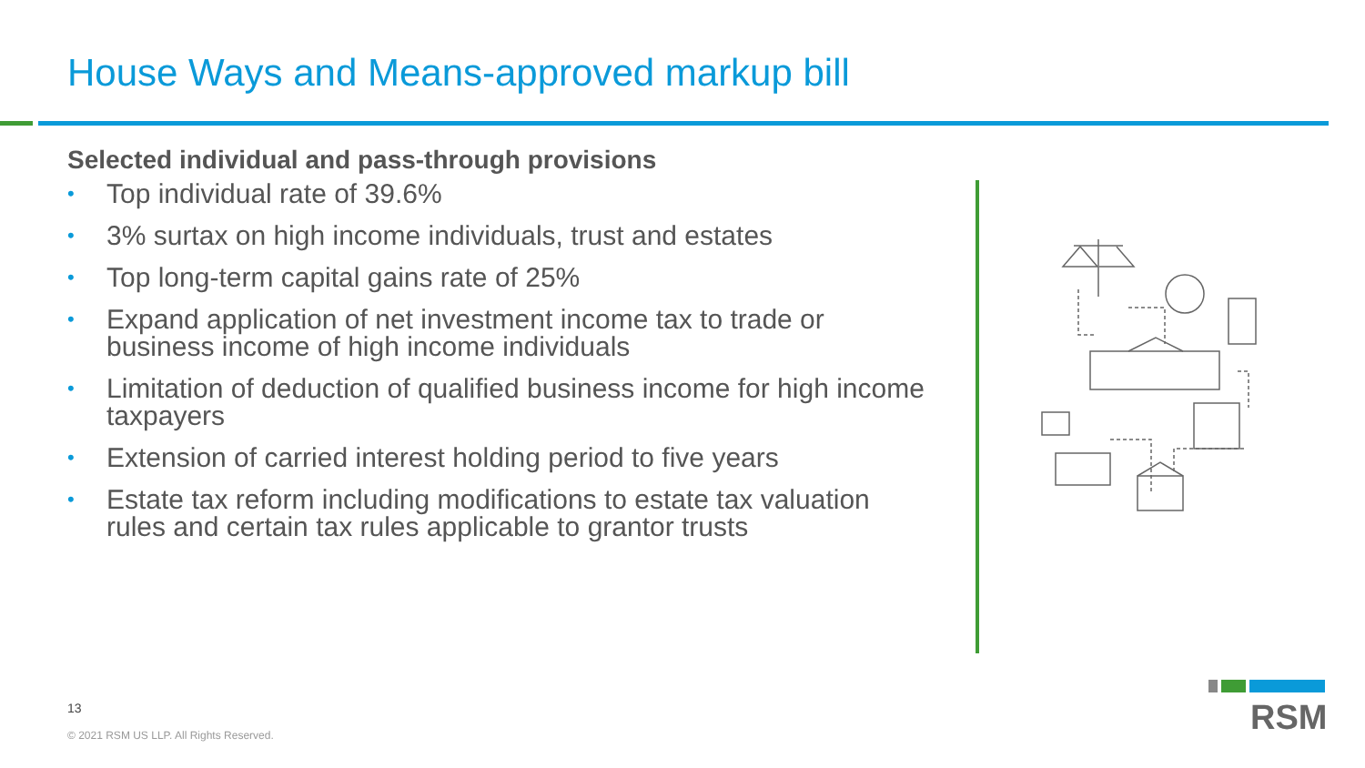House Ways and Means-approved markup bill
Selected individual and pass-through provisions
• Top individual rate of 39.6%
• 3% surtax on high income individuals, trust and estates
• Top long-term capital gains rate of 25%
• Expand application of net investment income tax to trade or business income of high income individuals
• Limitation of deduction of qualified business income for high income taxpayers
• Extension of carried interest holding period to five years
• Estate tax reform including modifications to estate tax valuation rules and certain tax rules applicable to grantor trusts
13
© 2021 RSM US LLP. All Rights Reserved.
RSM